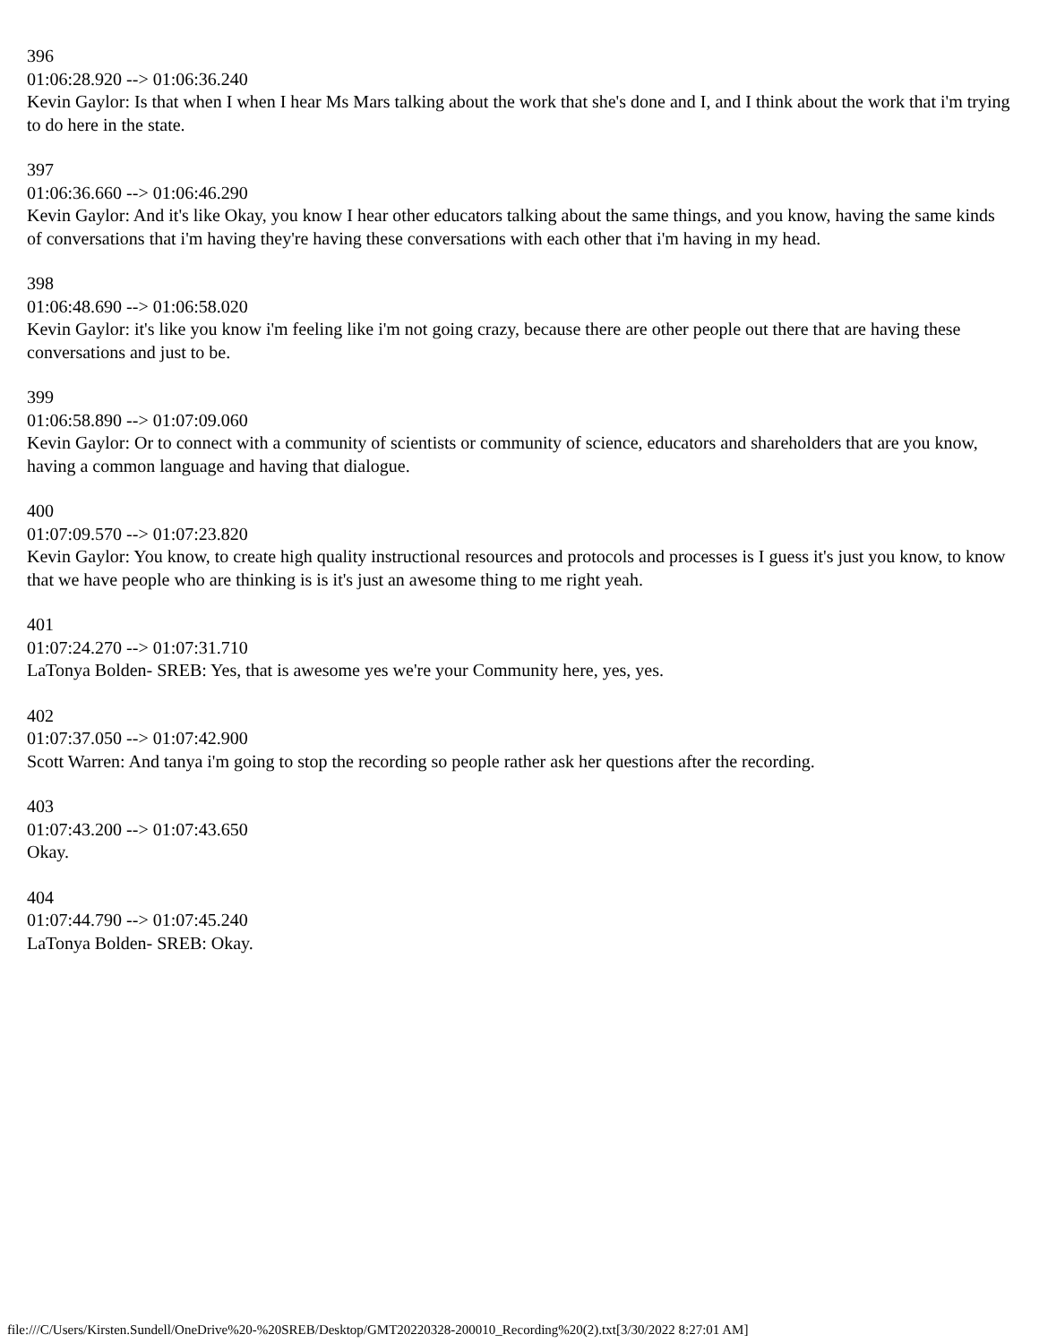396
01:06:28.920 --> 01:06:36.240
Kevin Gaylor: Is that when I when I hear Ms Mars talking about the work that she's done and I, and I think about the work that i'm trying to do here in the state.
397
01:06:36.660 --> 01:06:46.290
Kevin Gaylor: And it's like Okay, you know I hear other educators talking about the same things, and you know, having the same kinds of conversations that i'm having they're having these conversations with each other that i'm having in my head.
398
01:06:48.690 --> 01:06:58.020
Kevin Gaylor: it's like you know i'm feeling like i'm not going crazy, because there are other people out there that are having these conversations and just to be.
399
01:06:58.890 --> 01:07:09.060
Kevin Gaylor: Or to connect with a community of scientists or community of science, educators and shareholders that are you know, having a common language and having that dialogue.
400
01:07:09.570 --> 01:07:23.820
Kevin Gaylor: You know, to create high quality instructional resources and protocols and processes is I guess it's just you know, to know that we have people who are thinking is is it's just an awesome thing to me right yeah.
401
01:07:24.270 --> 01:07:31.710
LaTonya Bolden- SREB: Yes, that is awesome yes we're your Community here, yes, yes.
402
01:07:37.050 --> 01:07:42.900
Scott Warren: And tanya i'm going to stop the recording so people rather ask her questions after the recording.
403
01:07:43.200 --> 01:07:43.650
Okay.
404
01:07:44.790 --> 01:07:45.240
LaTonya Bolden- SREB: Okay.
file:///C/Users/Kirsten.Sundell/OneDrive%20-%20SREB/Desktop/GMT20220328-200010_Recording%20(2).txt[3/30/2022 8:27:01 AM]